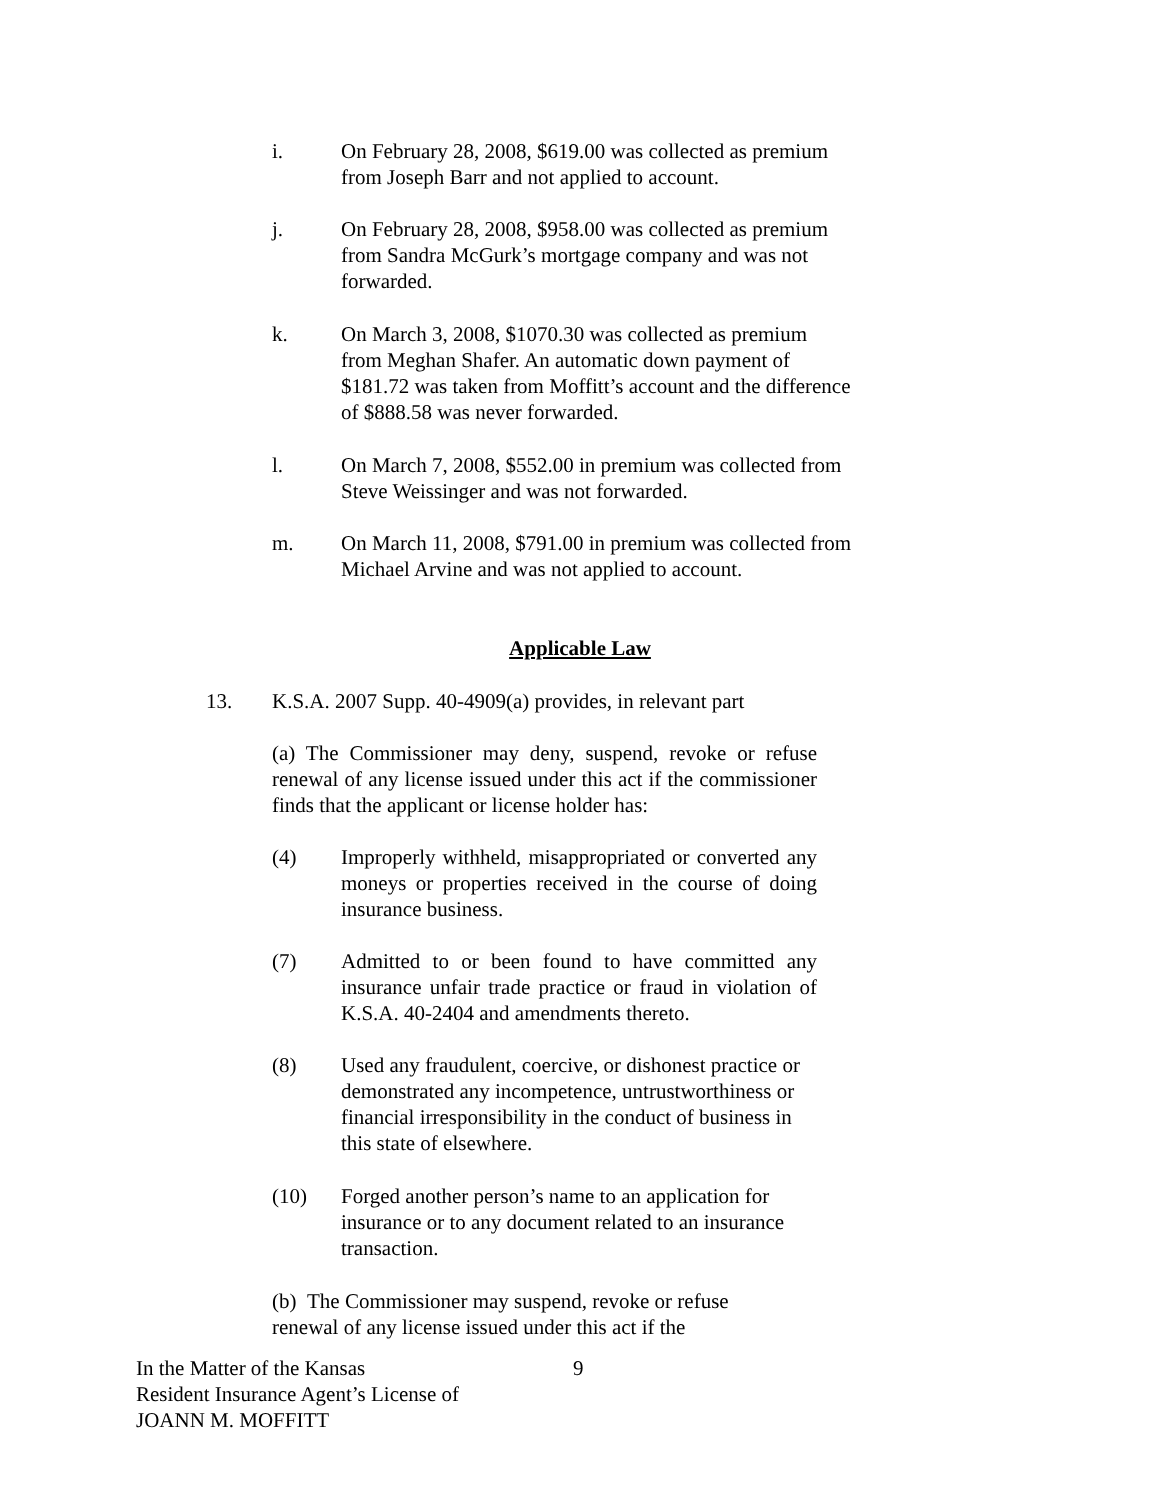i. On February 28, 2008, $619.00 was collected as premium from Joseph Barr and not applied to account.
j. On February 28, 2008, $958.00 was collected as premium from Sandra McGurk’s mortgage company and was not forwarded.
k. On March 3, 2008, $1070.30 was collected as premium from Meghan Shafer. An automatic down payment of $181.72 was taken from Moffitt’s account and the difference of $888.58 was never forwarded.
l. On March 7, 2008, $552.00 in premium was collected from Steve Weissinger and was not forwarded.
m. On March 11, 2008, $791.00 in premium was collected from Michael Arvine and was not applied to account.
Applicable Law
13. K.S.A. 2007 Supp. 40-4909(a) provides, in relevant part
(a) The Commissioner may deny, suspend, revoke or refuse renewal of any license issued under this act if the commissioner finds that the applicant or license holder has:
(4) Improperly withheld, misappropriated or converted any moneys or properties received in the course of doing insurance business.
(7) Admitted to or been found to have committed any insurance unfair trade practice or fraud in violation of K.S.A. 40-2404 and amendments thereto.
(8) Used any fraudulent, coercive, or dishonest practice or demonstrated any incompetence, untrustworthiness or financial irresponsibility in the conduct of business in this state of elsewhere.
(10) Forged another person’s name to an application for insurance or to any document related to an insurance transaction.
(b) The Commissioner may suspend, revoke or refuse renewal of any license issued under this act if the
In the Matter of the Kansas
Resident Insurance Agent’s License of
JOANN M. MOFFITT
9